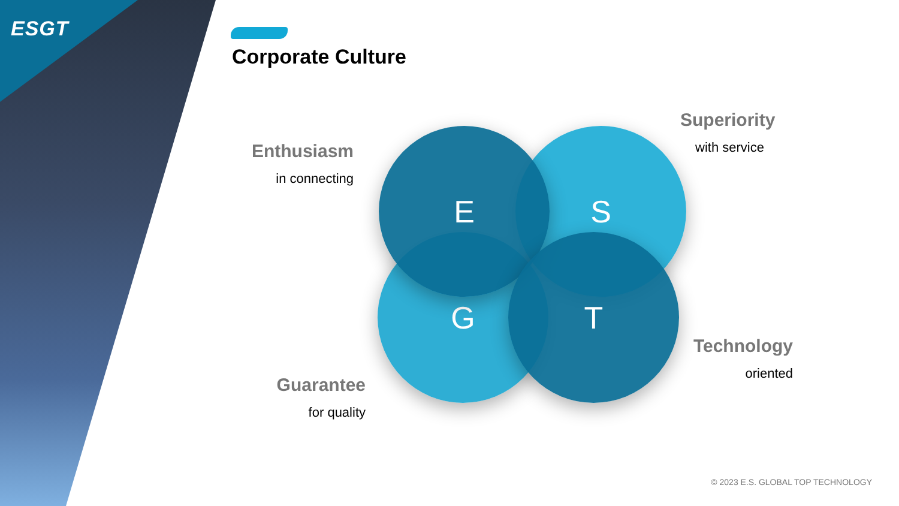ESGT
Corporate Culture
Enthusiasm
in connecting
Superiority
with service
S
G
E
T
Guarantee
for quality
Technology
oriented
© 2023 E.S. GLOBAL TOP TECHNOLOGY